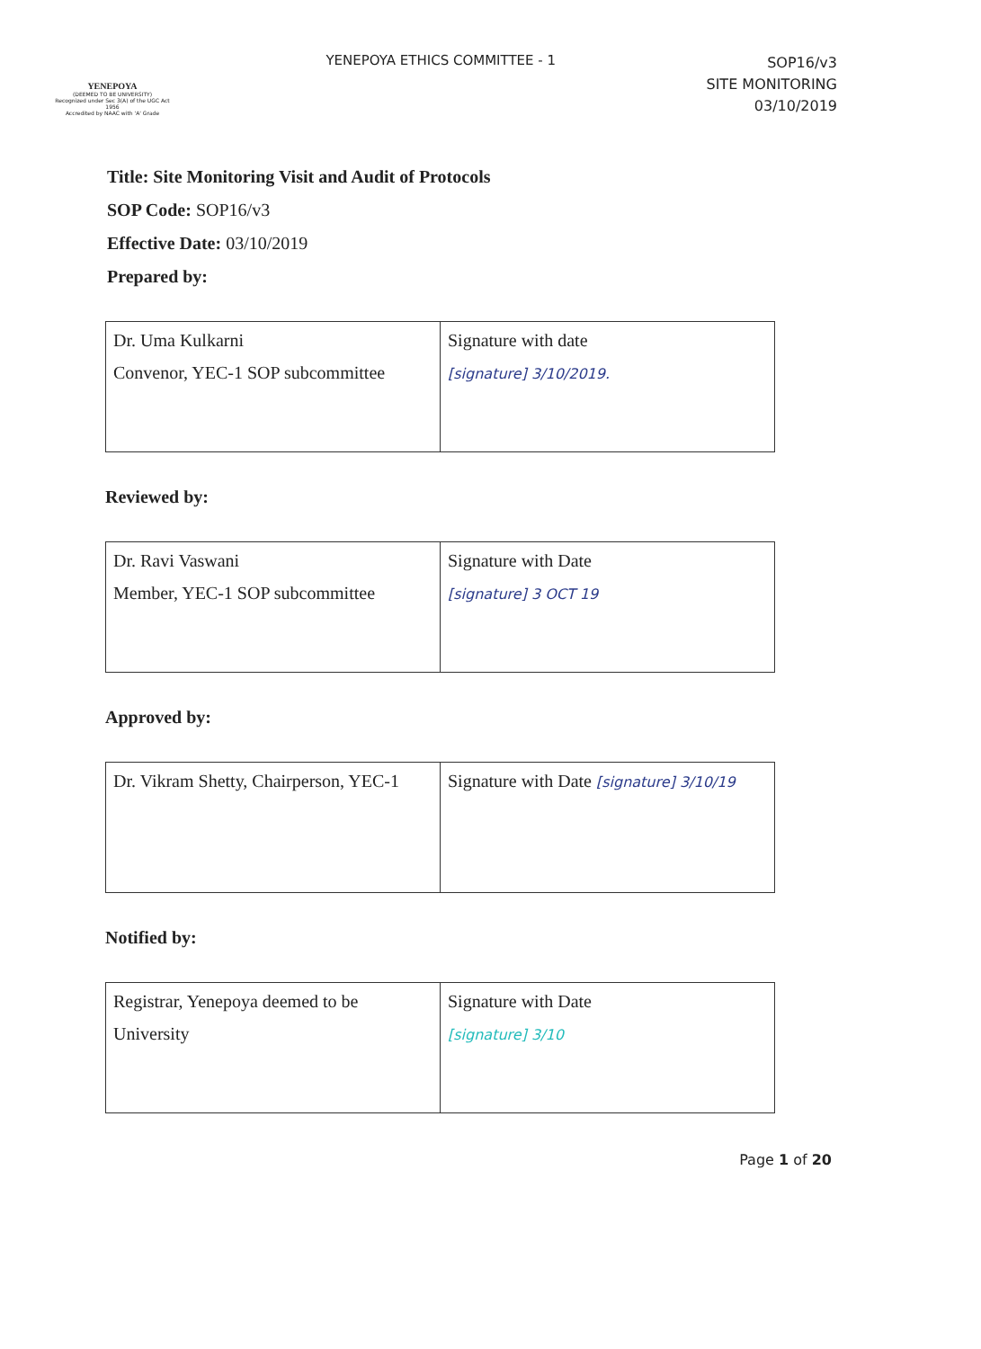YENEPOYA
(DEEMED TO BE UNIVERSITY)
Recognized under Sec 3(A) of the UGC Act 1956
Accredited by NAAC with 'A' Grade
YENEPOYA ETHICS COMMITTEE - 1
SOP16/v3
SITE MONITORING
03/10/2019
Title: Site Monitoring Visit and Audit of Protocols
SOP Code: SOP16/v3
Effective Date: 03/10/2019
Prepared by:
| Dr. Uma Kulkarni Convenor, YEC-1 SOP subcommittee | Signature with date [signature] 3/10/2019. |
Reviewed by:
| Dr. Ravi Vaswani Member, YEC-1 SOP subcommittee | Signature with Date [signature] 3 OCT 19 |
Approved by:
| Dr. Vikram Shetty, Chairperson, YEC-1 | Signature with Date [signature] 3/10/19 |
Notified by:
| Registrar, Yenepoya deemed to be University | Signature with Date [signature] 3/10 |
Page 1 of 20